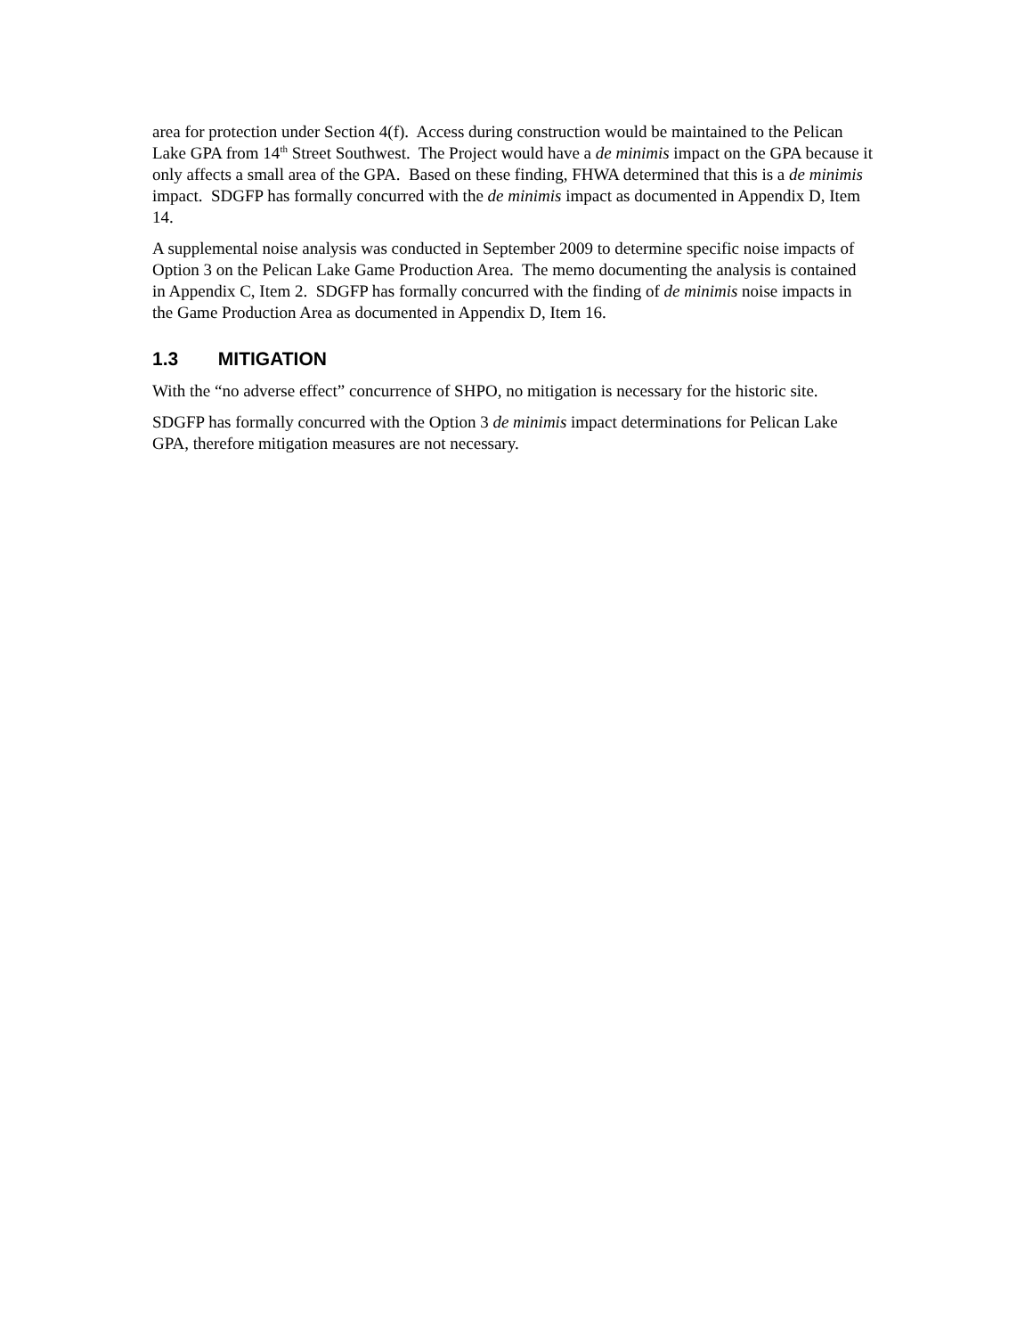area for protection under Section 4(f). Access during construction would be maintained to the Pelican Lake GPA from 14<sup>th</sup> Street Southwest. The Project would have a de minimis impact on the GPA because it only affects a small area of the GPA. Based on these finding, FHWA determined that this is a de minimis impact. SDGFP has formally concurred with the de minimis impact as documented in Appendix D, Item 14.
A supplemental noise analysis was conducted in September 2009 to determine specific noise impacts of Option 3 on the Pelican Lake Game Production Area. The memo documenting the analysis is contained in Appendix C, Item 2. SDGFP has formally concurred with the finding of de minimis noise impacts in the Game Production Area as documented in Appendix D, Item 16.
1.3 MITIGATION
With the “no adverse effect” concurrence of SHPO, no mitigation is necessary for the historic site.
SDGFP has formally concurred with the Option 3 de minimis impact determinations for Pelican Lake GPA, therefore mitigation measures are not necessary.